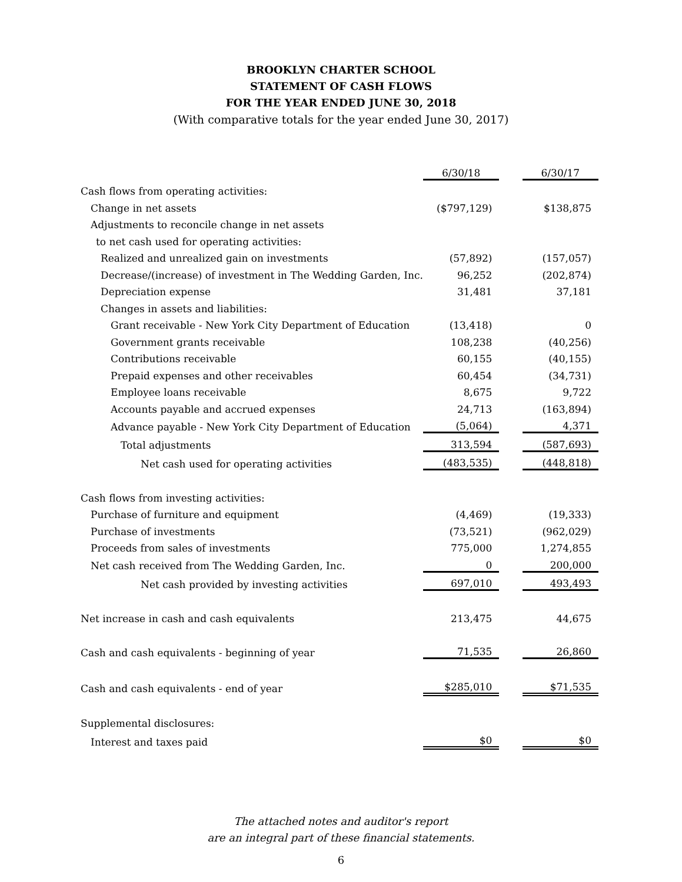BROOKLYN CHARTER SCHOOL
STATEMENT OF CASH FLOWS
FOR THE YEAR ENDED JUNE 30, 2018
(With comparative totals for the year ended June 30, 2017)
| | 6/30/18 | | 6/30/17 |
| Cash flows from operating activities: | | | |
| Change in net assets | ($797,129) | | $138,875 |
| Adjustments to reconcile change in net assets | | | |
| to net cash used for operating activities: | | | |
| Realized and unrealized gain on investments | (57,892) | | (157,057) |
| Decrease/(increase) of investment in The Wedding Garden, Inc. | 96,252 | | (202,874) |
| Depreciation expense | 31,481 | | 37,181 |
| Changes in assets and liabilities: | | | |
| Grant receivable - New York City Department of Education | (13,418) | | 0 |
| Government grants receivable | 108,238 | | (40,256) |
| Contributions receivable | 60,155 | | (40,155) |
| Prepaid expenses and other receivables | 60,454 | | (34,731) |
| Employee loans receivable | 8,675 | | 9,722 |
| Accounts payable and accrued expenses | 24,713 | | (163,894) |
| Advance payable - New York City Department of Education | (5,064) | | 4,371 |
| Total adjustments | 313,594 | | (587,693) |
| Net cash used for operating activities | (483,535) | | (448,818) |
| Cash flows from investing activities: | | | |
| Purchase of furniture and equipment | (4,469) | | (19,333) |
| Purchase of investments | (73,521) | | (962,029) |
| Proceeds from sales of investments | 775,000 | | 1,274,855 |
| Net cash received from The Wedding Garden, Inc. | 0 | | 200,000 |
| Net cash provided by investing activities | 697,010 | | 493,493 |
| Net increase in cash and cash equivalents | 213,475 | | 44,675 |
| Cash and cash equivalents - beginning of year | 71,535 | | 26,860 |
| Cash and cash equivalents - end of year | $285,010 | | $71,535 |
| Supplemental disclosures: | | | |
| Interest and taxes paid | $0 | | $0 |
The attached notes and auditor's report
are an integral part of these financial statements.
6